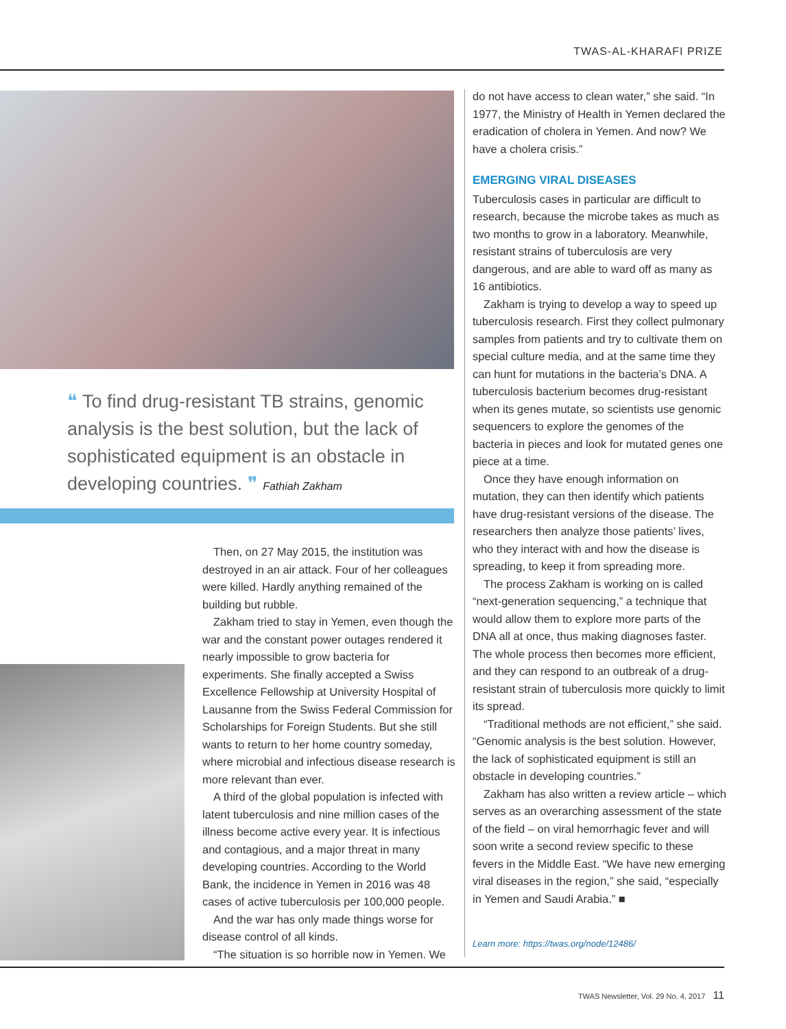TWAS-AL-KHARAFI PRIZE
❝ To find drug-resistant TB strains, genomic analysis is the best solution, but the lack of sophisticated equipment is an obstacle in developing countries. ❞ Fathiah Zakham
Then, on 27 May 2015, the institution was destroyed in an air attack. Four of her colleagues were killed. Hardly anything remained of the building but rubble.
Zakham tried to stay in Yemen, even though the war and the constant power outages rendered it nearly impossible to grow bacteria for experiments. She finally accepted a Swiss Excellence Fellowship at University Hospital of Lausanne from the Swiss Federal Commission for Scholarships for Foreign Students. But she still wants to return to her home country someday, where microbial and infectious disease research is more relevant than ever.
A third of the global population is infected with latent tuberculosis and nine million cases of the illness become active every year. It is infectious and contagious, and a major threat in many developing countries. According to the World Bank, the incidence in Yemen in 2016 was 48 cases of active tuberculosis per 100,000 people.
And the war has only made things worse for disease control of all kinds.
“The situation is so horrible now in Yemen. We
do not have access to clean water,” she said. “In 1977, the Ministry of Health in Yemen declared the eradication of cholera in Yemen. And now? We have a cholera crisis.”
EMERGING VIRAL DISEASES
Tuberculosis cases in particular are difficult to research, because the microbe takes as much as two months to grow in a laboratory. Meanwhile, resistant strains of tuberculosis are very dangerous, and are able to ward off as many as 16 antibiotics.
Zakham is trying to develop a way to speed up tuberculosis research. First they collect pulmonary samples from patients and try to cultivate them on special culture media, and at the same time they can hunt for mutations in the bacteria’s DNA. A tuberculosis bacterium becomes drug-resistant when its genes mutate, so scientists use genomic sequencers to explore the genomes of the bacteria in pieces and look for mutated genes one piece at a time.
Once they have enough information on mutation, they can then identify which patients have drug-resistant versions of the disease. The researchers then analyze those patients’ lives, who they interact with and how the disease is spreading, to keep it from spreading more.
The process Zakham is working on is called “next-generation sequencing,” a technique that would allow them to explore more parts of the DNA all at once, thus making diagnoses faster. The whole process then becomes more efficient, and they can respond to an outbreak of a drug-resistant strain of tuberculosis more quickly to limit its spread.
“Traditional methods are not efficient,” she said. “Genomic analysis is the best solution. However, the lack of sophisticated equipment is still an obstacle in developing countries.”
Zakham has also written a review article – which serves as an overarching assessment of the state of the field – on viral hemorrhagic fever and will soon write a second review specific to these fevers in the Middle East. “We have new emerging viral diseases in the region,” she said, “especially in Yemen and Saudi Arabia.” ■
Learn more: https://twas.org/node/12486/
TWAS Newsletter, Vol. 29 No. 4, 2017 11